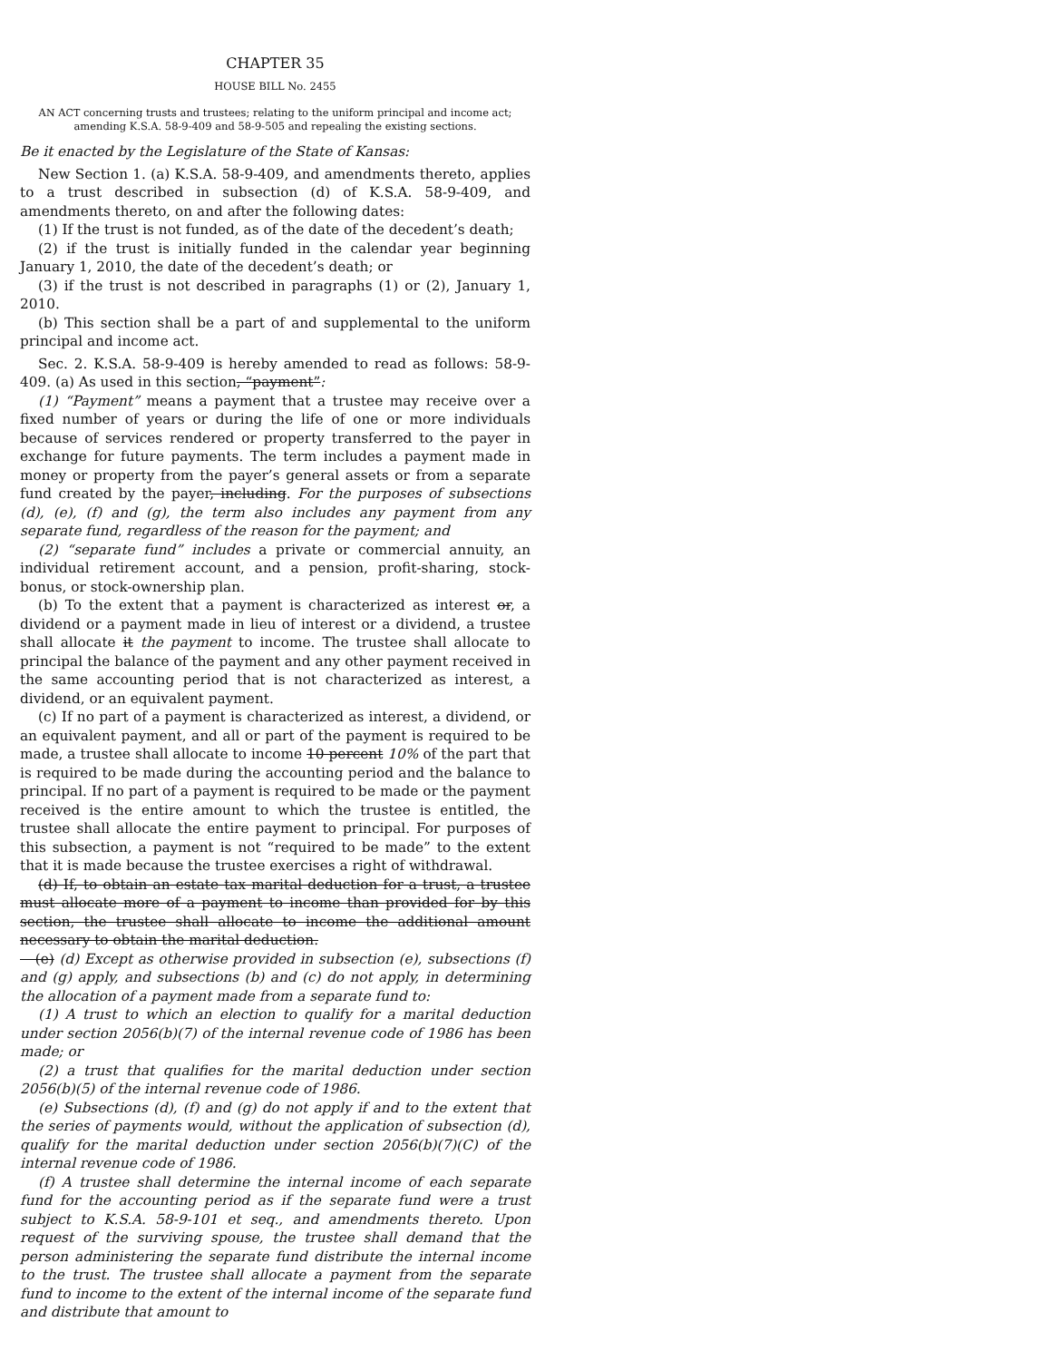CHAPTER 35
HOUSE BILL No. 2455
AN ACT concerning trusts and trustees; relating to the uniform principal and income act; amending K.S.A. 58-9-409 and 58-9-505 and repealing the existing sections.
Be it enacted by the Legislature of the State of Kansas:
New Section 1. (a) K.S.A. 58-9-409, and amendments thereto, applies to a trust described in subsection (d) of K.S.A. 58-9-409, and amendments thereto, on and after the following dates:
(1) If the trust is not funded, as of the date of the decedent’s death;
(2) if the trust is initially funded in the calendar year beginning January 1, 2010, the date of the decedent’s death; or
(3) if the trust is not described in paragraphs (1) or (2), January 1, 2010.
(b) This section shall be a part of and supplemental to the uniform principal and income act.
Sec. 2. K.S.A. 58-9-409 is hereby amended to read as follows: 58-9-409. (a) As used in this section, “payment”:
(1) “Payment” means a payment that a trustee may receive over a fixed number of years or during the life of one or more individuals because of services rendered or property transferred to the payer in exchange for future payments. The term includes a payment made in money or property from the payer’s general assets or from a separate fund created by the payer, including. For the purposes of subsections (d), (e), (f) and (g), the term also includes any payment from any separate fund, regardless of the reason for the payment; and
(2) “separate fund” includes a private or commercial annuity, an individual retirement account, and a pension, profit-sharing, stock-bonus, or stock-ownership plan.
(b) To the extent that a payment is characterized as interest or, a dividend or a payment made in lieu of interest or a dividend, a trustee shall allocate it the payment to income. The trustee shall allocate to principal the balance of the payment and any other payment received in the same accounting period that is not characterized as interest, a dividend, or an equivalent payment.
(c) If no part of a payment is characterized as interest, a dividend, or an equivalent payment, and all or part of the payment is required to be made, a trustee shall allocate to income 10 percent 10% of the part that is required to be made during the accounting period and the balance to principal. If no part of a payment is required to be made or the payment received is the entire amount to which the trustee is entitled, the trustee shall allocate the entire payment to principal. For purposes of this subsection, a payment is not “required to be made” to the extent that it is made because the trustee exercises a right of withdrawal.
(d) If, to obtain an estate tax marital deduction for a trust, a trustee must allocate more of a payment to income than provided for by this section, the trustee shall allocate to income the additional amount necessary to obtain the marital deduction.
(e) (d) Except as otherwise provided in subsection (e), subsections (f) and (g) apply, and subsections (b) and (c) do not apply, in determining the allocation of a payment made from a separate fund to:
(1) A trust to which an election to qualify for a marital deduction under section 2056(b)(7) of the internal revenue code of 1986 has been made; or
(2) a trust that qualifies for the marital deduction under section 2056(b)(5) of the internal revenue code of 1986.
(e) Subsections (d), (f) and (g) do not apply if and to the extent that the series of payments would, without the application of subsection (d), qualify for the marital deduction under section 2056(b)(7)(C) of the internal revenue code of 1986.
(f) A trustee shall determine the internal income of each separate fund for the accounting period as if the separate fund were a trust subject to K.S.A. 58-9-101 et seq., and amendments thereto. Upon request of the surviving spouse, the trustee shall demand that the person administering the separate fund distribute the internal income to the trust. The trustee shall allocate a payment from the separate fund to income to the extent of the internal income of the separate fund and distribute that amount to